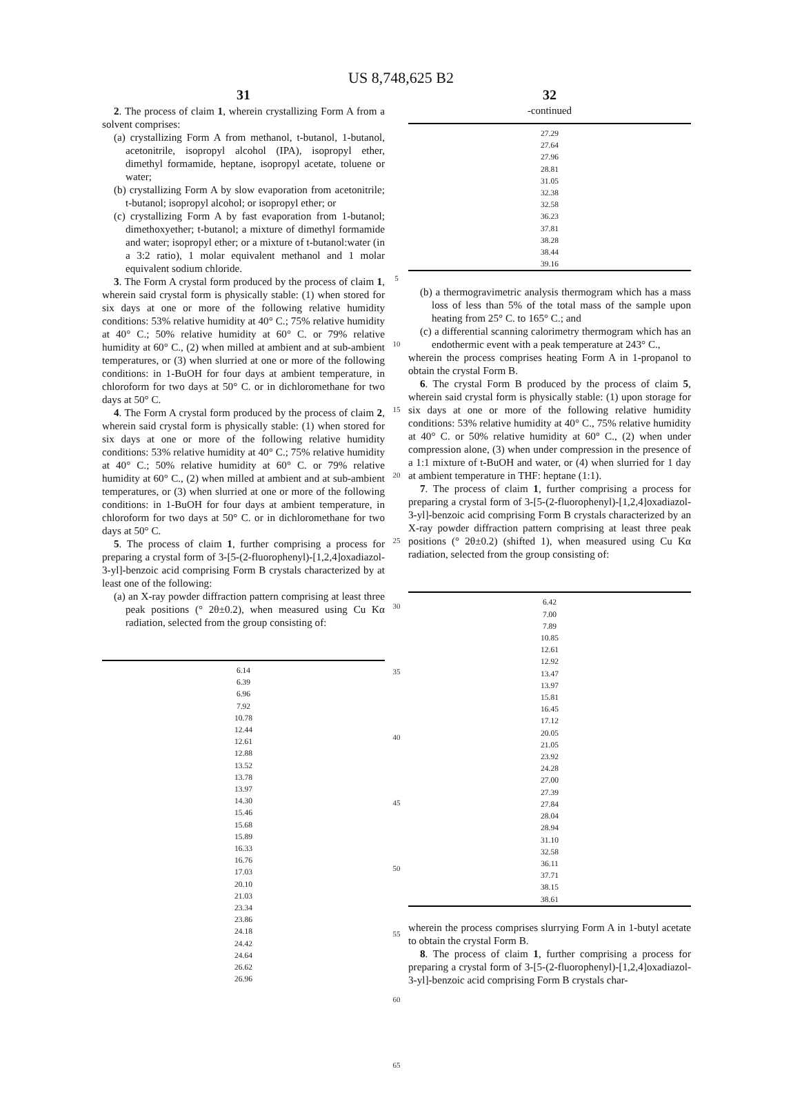US 8,748,625 B2
31
2. The process of claim 1, wherein crystallizing Form A from a solvent comprises:
(a) crystallizing Form A from methanol, t-butanol, 1-butanol, acetonitrile, isopropyl alcohol (IPA), isopropyl ether, dimethyl formamide, heptane, isopropyl acetate, toluene or water;
(b) crystallizing Form A by slow evaporation from acetonitrile; t-butanol; isopropyl alcohol; or isopropyl ether; or
(c) crystallizing Form A by fast evaporation from 1-butanol; dimethoxyether; t-butanol; a mixture of dimethyl formamide and water; isopropyl ether; or a mixture of t-butanol:water (in a 3:2 ratio), 1 molar equivalent methanol and 1 molar equivalent sodium chloride.
3. The Form A crystal form produced by the process of claim 1, wherein said crystal form is physically stable: (1) when stored for six days at one or more of the following relative humidity conditions: 53% relative humidity at 40° C.; 75% relative humidity at 40° C.; 50% relative humidity at 60° C. or 79% relative humidity at 60° C., (2) when milled at ambient and at sub-ambient temperatures, or (3) when slurried at one or more of the following conditions: in 1-BuOH for four days at ambient temperature, in chloroform for two days at 50° C. or in dichloromethane for two days at 50° C.
4. The Form A crystal form produced by the process of claim 2, wherein said crystal form is physically stable: (1) when stored for six days at one or more of the following relative humidity conditions: 53% relative humidity at 40° C.; 75% relative humidity at 40° C.; 50% relative humidity at 60° C. or 79% relative humidity at 60° C., (2) when milled at ambient and at sub-ambient temperatures, or (3) when slurried at one or more of the following conditions: in 1-BuOH for four days at ambient temperature, in chloroform for two days at 50° C. or in dichloromethane for two days at 50° C.
5. The process of claim 1, further comprising a process for preparing a crystal form of 3-[5-(2-fluorophenyl)-[1,2,4]oxadiazol-3-yl]-benzoic acid comprising Form B crystals characterized by at least one of the following:
(a) an X-ray powder diffraction pattern comprising at least three peak positions (° 2θ±0.2), when measured using Cu Kα radiation, selected from the group consisting of:
| 6.14 |
| 6.39 |
| 6.96 |
| 7.92 |
| 10.78 |
| 12.44 |
| 12.61 |
| 12.88 |
| 13.52 |
| 13.78 |
| 13.97 |
| 14.30 |
| 15.46 |
| 15.68 |
| 15.89 |
| 16.33 |
| 16.76 |
| 17.03 |
| 20.10 |
| 21.03 |
| 23.34 |
| 23.86 |
| 24.18 |
| 24.42 |
| 24.64 |
| 26.62 |
| 26.96 |
5
10
15
20
25
30
35
40
45
50
55
60
65
32
-continued
| 27.29 |
| 27.64 |
| 27.96 |
| 28.81 |
| 31.05 |
| 32.38 |
| 32.58 |
| 36.23 |
| 37.81 |
| 38.28 |
| 38.44 |
| 39.16 |
(b) a thermogravimetric analysis thermogram which has a mass loss of less than 5% of the total mass of the sample upon heating from 25° C. to 165° C.; and
(c) a differential scanning calorimetry thermogram which has an endothermic event with a peak temperature at 243° C.,
wherein the process comprises heating Form A in 1-propanol to obtain the crystal Form B.
6. The crystal Form B produced by the process of claim 5, wherein said crystal form is physically stable: (1) upon storage for six days at one or more of the following relative humidity conditions: 53% relative humidity at 40° C., 75% relative humidity at 40° C. or 50% relative humidity at 60° C., (2) when under compression alone, (3) when under compression in the presence of a 1:1 mixture of t-BuOH and water, or (4) when slurried for 1 day at ambient temperature in THF: heptane (1:1).
7. The process of claim 1, further comprising a process for preparing a crystal form of 3-[5-(2-fluorophenyl)-[1,2,4]oxadiazol-3-yl]-benzoic acid comprising Form B crystals characterized by an X-ray powder diffraction pattern comprising at least three peak positions (° 2θ±0.2) (shifted 1), when measured using Cu Kα radiation, selected from the group consisting of:
| 6.42 |
| 7.00 |
| 7.89 |
| 10.85 |
| 12.61 |
| 12.92 |
| 13.47 |
| 13.97 |
| 15.81 |
| 16.45 |
| 17.12 |
| 20.05 |
| 21.05 |
| 23.92 |
| 24.28 |
| 27.00 |
| 27.39 |
| 27.84 |
| 28.04 |
| 28.94 |
| 31.10 |
| 32.58 |
| 36.11 |
| 37.71 |
| 38.15 |
| 38.61 |
wherein the process comprises slurrying Form A in 1-butyl acetate to obtain the crystal Form B.
8. The process of claim 1, further comprising a process for preparing a crystal form of 3-[5-(2-fluorophenyl)-[1,2,4]oxadiazol-3-yl]-benzoic acid comprising Form B crystals char-